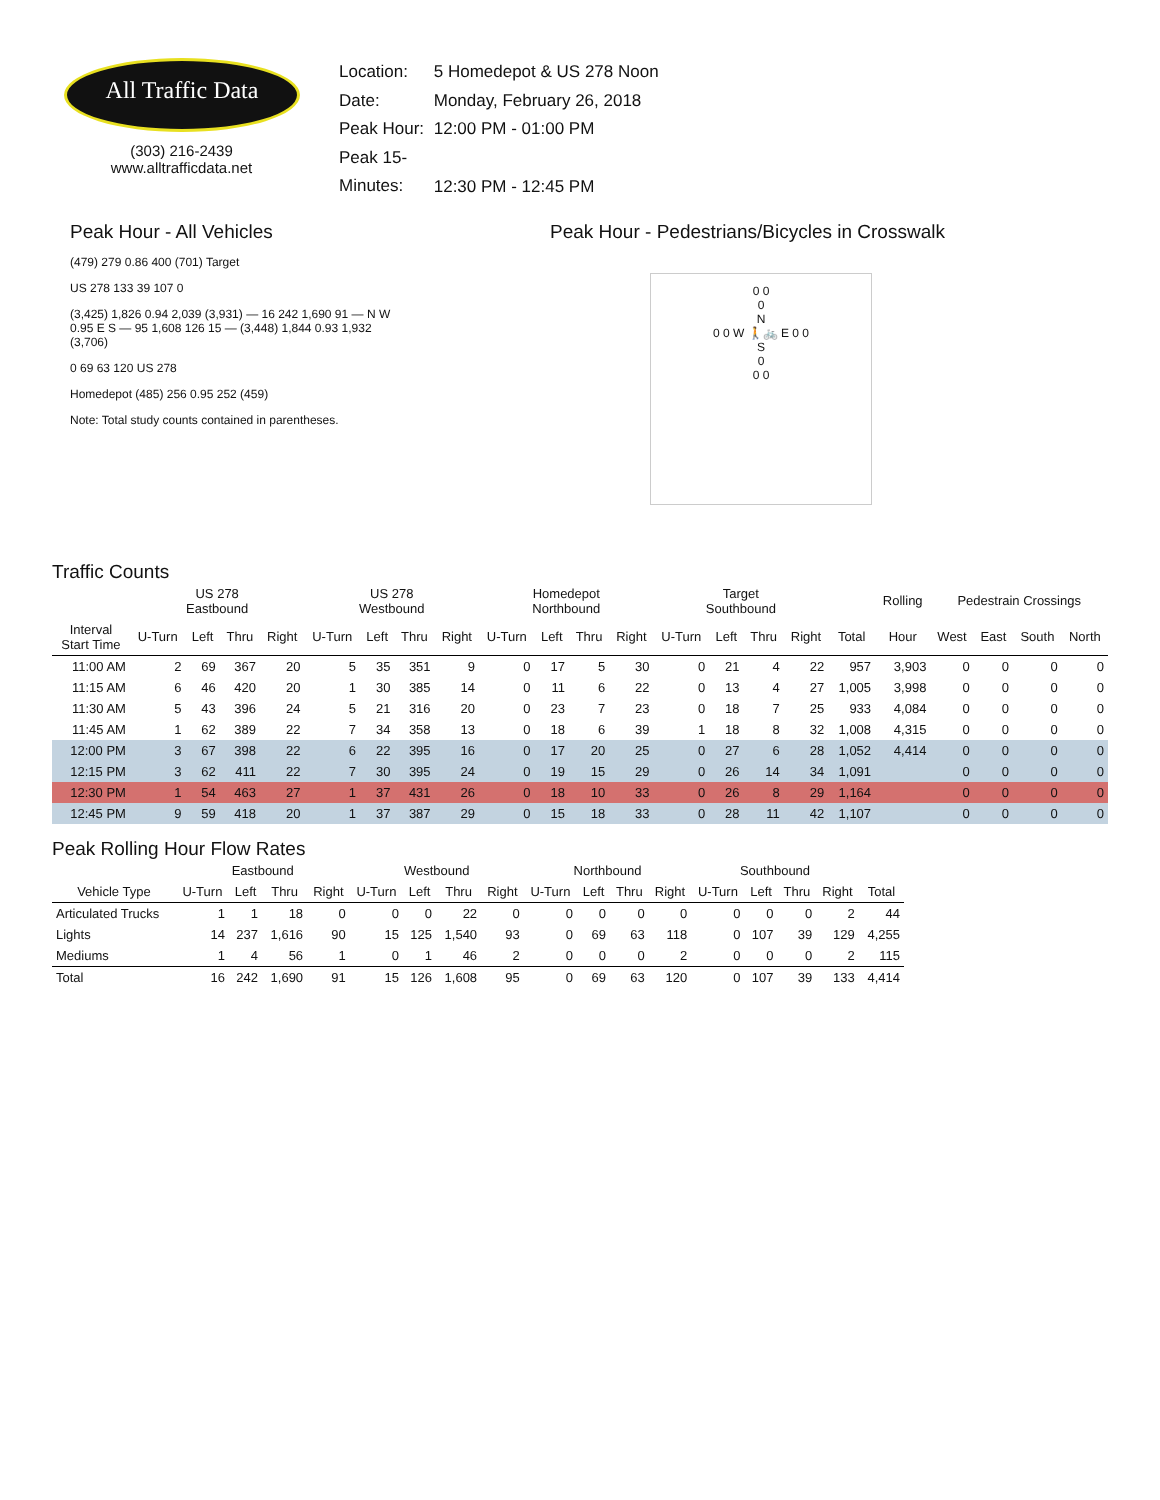All Traffic Data
(303) 216-2439
www.alltrafficdata.net
Location: 5 Homedepot & US 278 Noon
Date: Monday, February 26, 2018
Peak Hour: 12:00 PM - 01:00 PM
Peak 15-Minutes: 12:30 PM - 12:45 PM
Peak Hour - All Vehicles
(479) 279 0.86 400 (701) Target
US 278 133 39 107 0
(3,425) 1,826 0.94 2,039 (3,931) — 16 242 1,690 91 — N W 0.95 E S — 95 1,608 126 15 — (3,448) 1,844 0.93 1,932 (3,706)
0 69 63 120 US 278
Homedepot (485) 256 0.95 252 (459)
Note: Total study counts contained in parentheses.
Peak Hour - Pedestrians/Bicycles in Crosswalk
0 0
0
N
0 0 W 🚶🚲 E 0 0
S
0
0 0
Traffic Counts
| | US 278 Eastbound | | | | US 278 Westbound | | | | Homedepot Northbound | | | | Target Southbound | | | | | Rolling | Pedestrain Crossings | | | |
| --- | --- | --- | --- | --- | --- | --- | --- | --- | --- | --- | --- | --- | --- | --- | --- | --- | --- | --- | --- | --- | --- | --- |
| Interval Start Time | U-Turn | Left | Thru | Right | U-Turn | Left | Thru | Right | U-Turn | Left | Thru | Right | U-Turn | Left | Thru | Right | Total | Hour | West | East | South | North |
| 11:00 AM | 2 | 69 | 367 | 20 | 5 | 35 | 351 | 9 | 0 | 17 | 5 | 30 | 0 | 21 | 4 | 22 | 957 | 3,903 | 0 | 0 | 0 | 0 |
| 11:15 AM | 6 | 46 | 420 | 20 | 1 | 30 | 385 | 14 | 0 | 11 | 6 | 22 | 0 | 13 | 4 | 27 | 1,005 | 3,998 | 0 | 0 | 0 | 0 |
| 11:30 AM | 5 | 43 | 396 | 24 | 5 | 21 | 316 | 20 | 0 | 23 | 7 | 23 | 0 | 18 | 7 | 25 | 933 | 4,084 | 0 | 0 | 0 | 0 |
| 11:45 AM | 1 | 62 | 389 | 22 | 7 | 34 | 358 | 13 | 0 | 18 | 6 | 39 | 1 | 18 | 8 | 32 | 1,008 | 4,315 | 0 | 0 | 0 | 0 |
| 12:00 PM | 3 | 67 | 398 | 22 | 6 | 22 | 395 | 16 | 0 | 17 | 20 | 25 | 0 | 27 | 6 | 28 | 1,052 | 4,414 | 0 | 0 | 0 | 0 |
| 12:15 PM | 3 | 62 | 411 | 22 | 7 | 30 | 395 | 24 | 0 | 19 | 15 | 29 | 0 | 26 | 14 | 34 | 1,091 | | 0 | 0 | 0 | 0 |
| 12:30 PM | 1 | 54 | 463 | 27 | 1 | 37 | 431 | 26 | 0 | 18 | 10 | 33 | 0 | 26 | 8 | 29 | 1,164 | | 0 | 0 | 0 | 0 |
| 12:45 PM | 9 | 59 | 418 | 20 | 1 | 37 | 387 | 29 | 0 | 15 | 18 | 33 | 0 | 28 | 11 | 42 | 1,107 | | 0 | 0 | 0 | 0 |
Peak Rolling Hour Flow Rates
| | Eastbound | | | | Westbound | | | | Northbound | | | | Southbound | | | | |
| --- | --- | --- | --- | --- | --- | --- | --- | --- | --- | --- | --- | --- | --- | --- | --- | --- | --- |
| Vehicle Type | U-Turn | Left | Thru | Right | U-Turn | Left | Thru | Right | U-Turn | Left | Thru | Right | U-Turn | Left | Thru | Right | Total |
| Articulated Trucks | 1 | 1 | 18 | 0 | 0 | 0 | 22 | 0 | 0 | 0 | 0 | 0 | 0 | 0 | 0 | 2 | 44 |
| Lights | 14 | 237 | 1,616 | 90 | 15 | 125 | 1,540 | 93 | 0 | 69 | 63 | 118 | 0 | 107 | 39 | 129 | 4,255 |
| Mediums | 1 | 4 | 56 | 1 | 0 | 1 | 46 | 2 | 0 | 0 | 0 | 2 | 0 | 0 | 0 | 2 | 115 |
| Total | 16 | 242 | 1,690 | 91 | 15 | 126 | 1,608 | 95 | 0 | 69 | 63 | 120 | 0 | 107 | 39 | 133 | 4,414 |